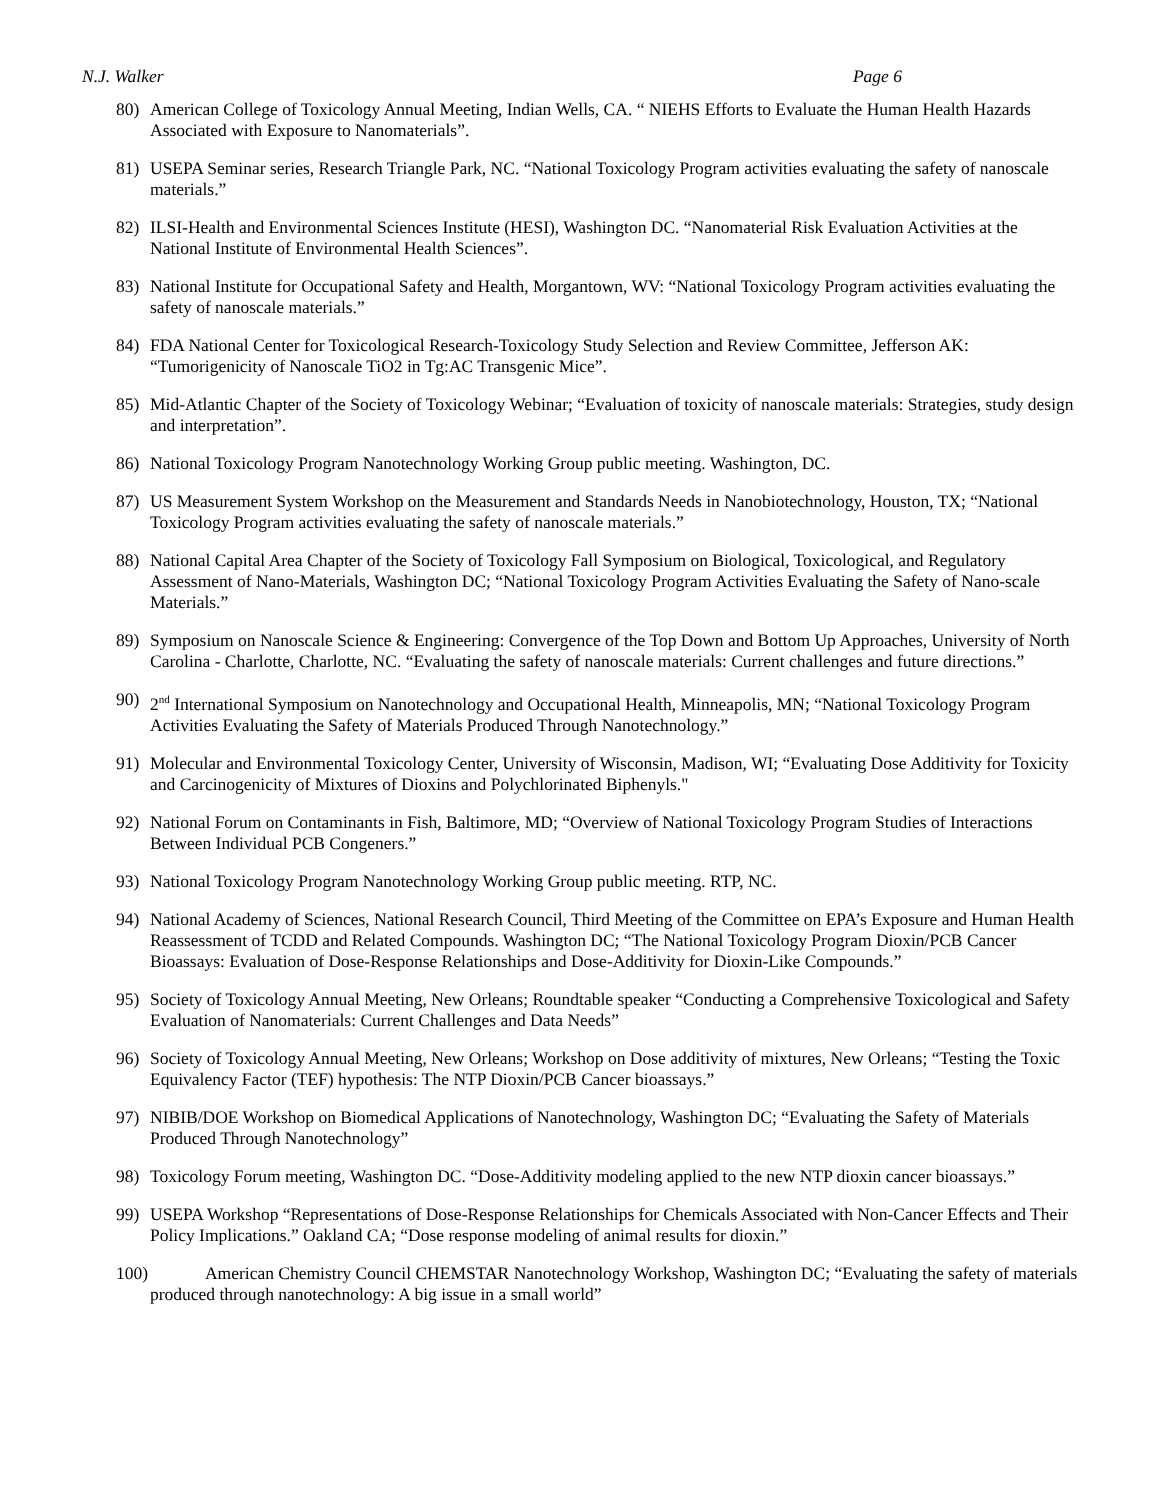N.J. Walker Page 6
80) American College of Toxicology Annual Meeting, Indian Wells, CA. “ NIEHS Efforts to Evaluate the Human Health Hazards Associated with Exposure to Nanomaterials”.
81) USEPA Seminar series, Research Triangle Park, NC. “National Toxicology Program activities evaluating the safety of nanoscale materials.”
82) ILSI-Health and Environmental Sciences Institute (HESI), Washington DC. “Nanomaterial Risk Evaluation Activities at the National Institute of Environmental Health Sciences”.
83) National Institute for Occupational Safety and Health, Morgantown, WV: “National Toxicology Program activities evaluating the safety of nanoscale materials.”
84) FDA National Center for Toxicological Research-Toxicology Study Selection and Review Committee, Jefferson AK: “Tumorigenicity of Nanoscale TiO2 in Tg:AC Transgenic Mice”.
85) Mid-Atlantic Chapter of the Society of Toxicology Webinar; “Evaluation of toxicity of nanoscale materials: Strategies, study design and interpretation”.
86) National Toxicology Program Nanotechnology Working Group public meeting. Washington, DC.
87) US Measurement System Workshop on the Measurement and Standards Needs in Nanobiotechnology, Houston, TX; “National Toxicology Program activities evaluating the safety of nanoscale materials.”
88) National Capital Area Chapter of the Society of Toxicology Fall Symposium on Biological, Toxicological, and Regulatory Assessment of Nano-Materials, Washington DC; “National Toxicology Program Activities Evaluating the Safety of Nano-scale Materials.”
89) Symposium on Nanoscale Science & Engineering: Convergence of the Top Down and Bottom Up Approaches, University of North Carolina - Charlotte, Charlotte, NC. “Evaluating the safety of nanoscale materials: Current challenges and future directions.”
90) 2<sup>nd</sup> International Symposium on Nanotechnology and Occupational Health, Minneapolis, MN; “National Toxicology Program Activities Evaluating the Safety of Materials Produced Through Nanotechnology.”
91) Molecular and Environmental Toxicology Center, University of Wisconsin, Madison, WI; “Evaluating Dose Additivity for Toxicity and Carcinogenicity of Mixtures of Dioxins and Polychlorinated Biphenyls."
92) National Forum on Contaminants in Fish, Baltimore, MD; “Overview of National Toxicology Program Studies of Interactions Between Individual PCB Congeners.”
93) National Toxicology Program Nanotechnology Working Group public meeting. RTP, NC.
94) National Academy of Sciences, National Research Council, Third Meeting of the Committee on EPA’s Exposure and Human Health Reassessment of TCDD and Related Compounds. Washington DC; “The National Toxicology Program Dioxin/PCB Cancer Bioassays: Evaluation of Dose-Response Relationships and Dose-Additivity for Dioxin-Like Compounds.”
95) Society of Toxicology Annual Meeting, New Orleans; Roundtable speaker “Conducting a Comprehensive Toxicological and Safety Evaluation of Nanomaterials: Current Challenges and Data Needs”
96) Society of Toxicology Annual Meeting, New Orleans; Workshop on Dose additivity of mixtures, New Orleans; “Testing the Toxic Equivalency Factor (TEF) hypothesis: The NTP Dioxin/PCB Cancer bioassays.”
97) NIBIB/DOE Workshop on Biomedical Applications of Nanotechnology, Washington DC; “Evaluating the Safety of Materials Produced Through Nanotechnology”
98) Toxicology Forum meeting, Washington DC. “Dose-Additivity modeling applied to the new NTP dioxin cancer bioassays.”
99) USEPA Workshop “Representations of Dose-Response Relationships for Chemicals Associated with Non-Cancer Effects and Their Policy Implications.” Oakland CA; “Dose response modeling of animal results for dioxin.”
100) American Chemistry Council CHEMSTAR Nanotechnology Workshop, Washington DC; “Evaluating the safety of materials produced through nanotechnology: A big issue in a small world”